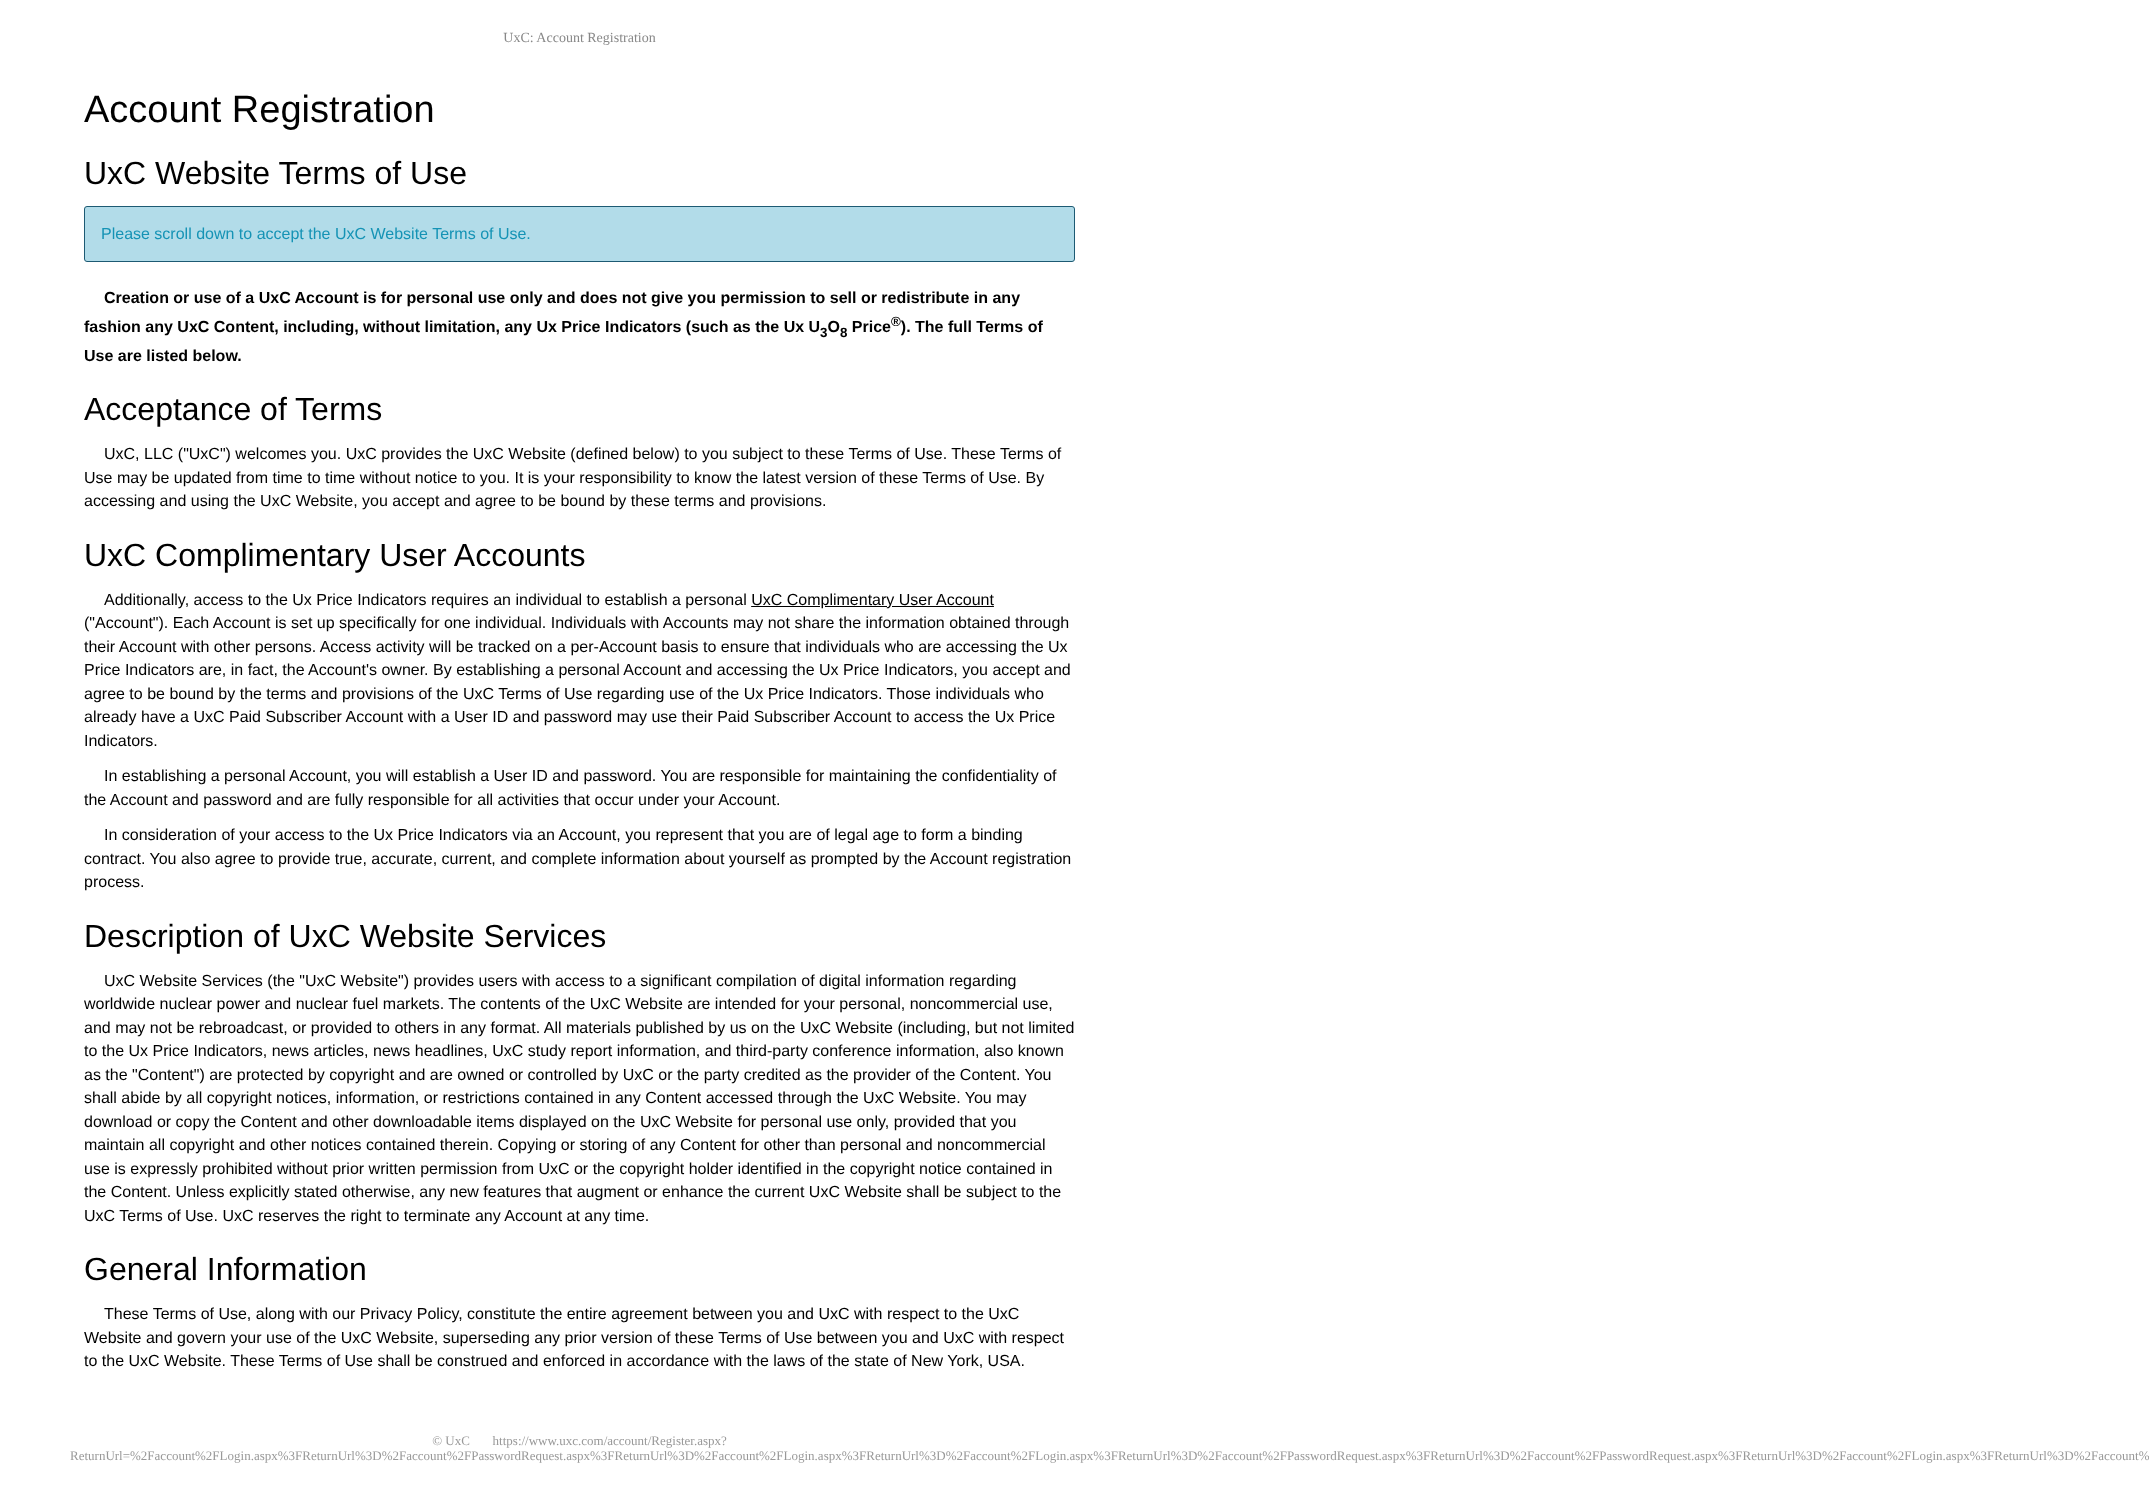UxC: Account Registration
Account Registration
UxC Website Terms of Use
Please scroll down to accept the UxC Website Terms of Use.
Creation or use of a UxC Account is for personal use only and does not give you permission to sell or redistribute in any fashion any UxC Content, including, without limitation, any Ux Price Indicators (such as the Ux U<sub>3</sub>O<sub>8</sub> Price<sup>®</sup>). The full Terms of Use are listed below.
Acceptance of Terms
UxC, LLC ("UxC") welcomes you. UxC provides the UxC Website (defined below) to you subject to these Terms of Use. These Terms of Use may be updated from time to time without notice to you. It is your responsibility to know the latest version of these Terms of Use. By accessing and using the UxC Website, you accept and agree to be bound by these terms and provisions.
UxC Complimentary User Accounts
Additionally, access to the Ux Price Indicators requires an individual to establish a personal UxC Complimentary User Account ("Account"). Each Account is set up specifically for one individual. Individuals with Accounts may not share the information obtained through their Account with other persons. Access activity will be tracked on a per-Account basis to ensure that individuals who are accessing the Ux Price Indicators are, in fact, the Account's owner. By establishing a personal Account and accessing the Ux Price Indicators, you accept and agree to be bound by the terms and provisions of the UxC Terms of Use regarding use of the Ux Price Indicators. Those individuals who already have a UxC Paid Subscriber Account with a User ID and password may use their Paid Subscriber Account to access the Ux Price Indicators.
In establishing a personal Account, you will establish a User ID and password. You are responsible for maintaining the confidentiality of the Account and password and are fully responsible for all activities that occur under your Account.
In consideration of your access to the Ux Price Indicators via an Account, you represent that you are of legal age to form a binding contract. You also agree to provide true, accurate, current, and complete information about yourself as prompted by the Account registration process.
Description of UxC Website Services
UxC Website Services (the "UxC Website") provides users with access to a significant compilation of digital information regarding worldwide nuclear power and nuclear fuel markets. The contents of the UxC Website are intended for your personal, noncommercial use, and may not be rebroadcast, or provided to others in any format. All materials published by us on the UxC Website (including, but not limited to the Ux Price Indicators, news articles, news headlines, UxC study report information, and third-party conference information, also known as the "Content") are protected by copyright and are owned or controlled by UxC or the party credited as the provider of the Content. You shall abide by all copyright notices, information, or restrictions contained in any Content accessed through the UxC Website. You may download or copy the Content and other downloadable items displayed on the UxC Website for personal use only, provided that you maintain all copyright and other notices contained therein. Copying or storing of any Content for other than personal and noncommercial use is expressly prohibited without prior written permission from UxC or the copyright holder identified in the copyright notice contained in the Content. Unless explicitly stated otherwise, any new features that augment or enhance the current UxC Website shall be subject to the UxC Terms of Use. UxC reserves the right to terminate any Account at any time.
General Information
These Terms of Use, along with our Privacy Policy, constitute the entire agreement between you and UxC with respect to the UxC Website and govern your use of the UxC Website, superseding any prior version of these Terms of Use between you and UxC with respect to the UxC Website. These Terms of Use shall be construed and enforced in accordance with the laws of the state of New York, USA.
© UxC https://www.uxc.com/account/Register.aspx?ReturnUrl=%2Faccount%2FLogin.aspx%3FReturnUrl%3D%2Faccount%2FPasswordRequest.aspx%3FReturnUrl%3D%2Faccount%2FLogin.aspx%3FReturnUrl%3D%2Faccount%2FLogin.aspx%3FReturnUrl%3D%2Faccount%2FPasswordRequest.aspx%3FReturnUrl%3D%2Faccount%2FPasswordRequest.aspx%3FReturnUrl%3D%2Faccount%2FLogin.aspx%3FReturnUrl%3D%2Faccount%